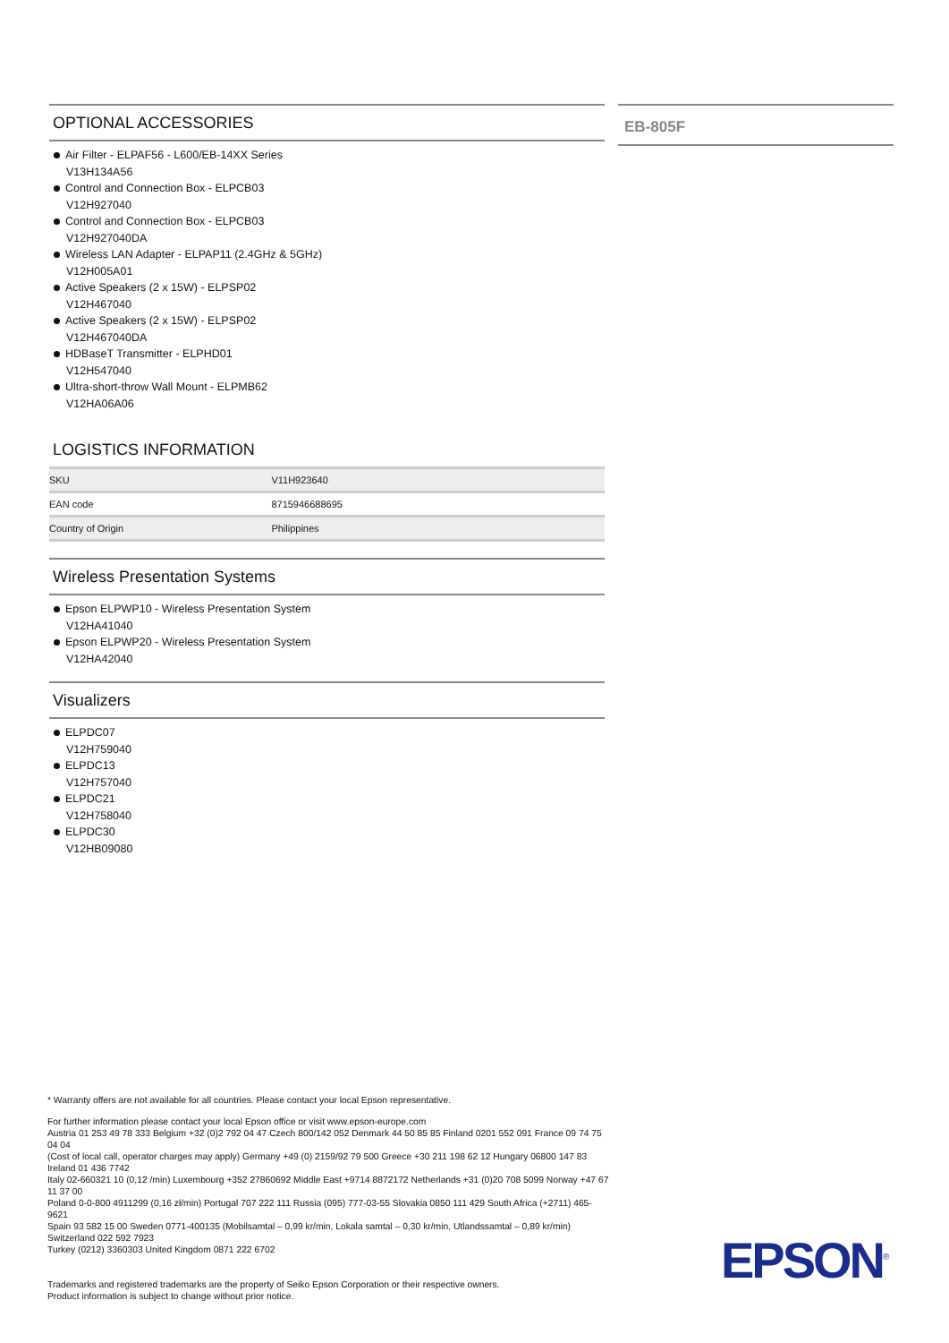OPTIONAL ACCESSORIES
Air Filter - ELPAF56 - L600/EB-14XX Series
V13H134A56
Control and Connection Box - ELPCB03
V12H927040
Control and Connection Box - ELPCB03
V12H927040DA
Wireless LAN Adapter - ELPAP11 (2.4GHz & 5GHz)
V12H005A01
Active Speakers (2 x 15W) - ELPSP02
V12H467040
Active Speakers (2 x 15W) - ELPSP02
V12H467040DA
HDBaseT Transmitter - ELPHD01
V12H547040
Ultra-short-throw Wall Mount - ELPMB62
V12HA06A06
LOGISTICS INFORMATION
| SKU | V11H923640 |
| EAN code | 8715946688695 |
| Country of Origin | Philippines |
Wireless Presentation Systems
Epson ELPWP10 - Wireless Presentation System
V12HA41040
Epson ELPWP20 - Wireless Presentation System
V12HA42040
Visualizers
ELPDC07
V12H759040
ELPDC13
V12H757040
ELPDC21
V12H758040
ELPDC30
V12HB09080
EB-805F
* Warranty offers are not available for all countries. Please contact your local Epson representative.
For further information please contact your local Epson office or visit www.epson-europe.com
Austria 01 253 49 78 333 Belgium +32 (0)2 792 04 47 Czech 800/142 052 Denmark 44 50 85 85 Finland 0201 552 091 France 09 74 75 04 04
(Cost of local call, operator charges may apply) Germany +49 (0) 2159/92 79 500 Greece +30 211 198 62 12 Hungary 06800 147 83 Ireland 01 436 7742
Italy 02-660321 10 (0,12 /min) Luxembourg +352 27860692 Middle East +9714 8872172 Netherlands +31 (0)20 708 5099 Norway +47 67 11 37 00
Poland 0-0-800 4911299 (0,16 zł/min) Portugal 707 222 111 Russia (095) 777-03-55 Slovakia 0850 111 429 South Africa (+2711) 465-9621
Spain 93 582 15 00 Sweden 0771-400135 (Mobilsamtal – 0,99 kr/min, Lokala samtal – 0,30 kr/min, Utlandssamtal – 0,89 kr/min) Switzerland 022 592 7923
Turkey (0212) 3360303 United Kingdom 0871 222 6702
Trademarks and registered trademarks are the property of Seiko Epson Corporation or their respective owners.
Product information is subject to change without prior notice.
EPSON<sup>®</sup>